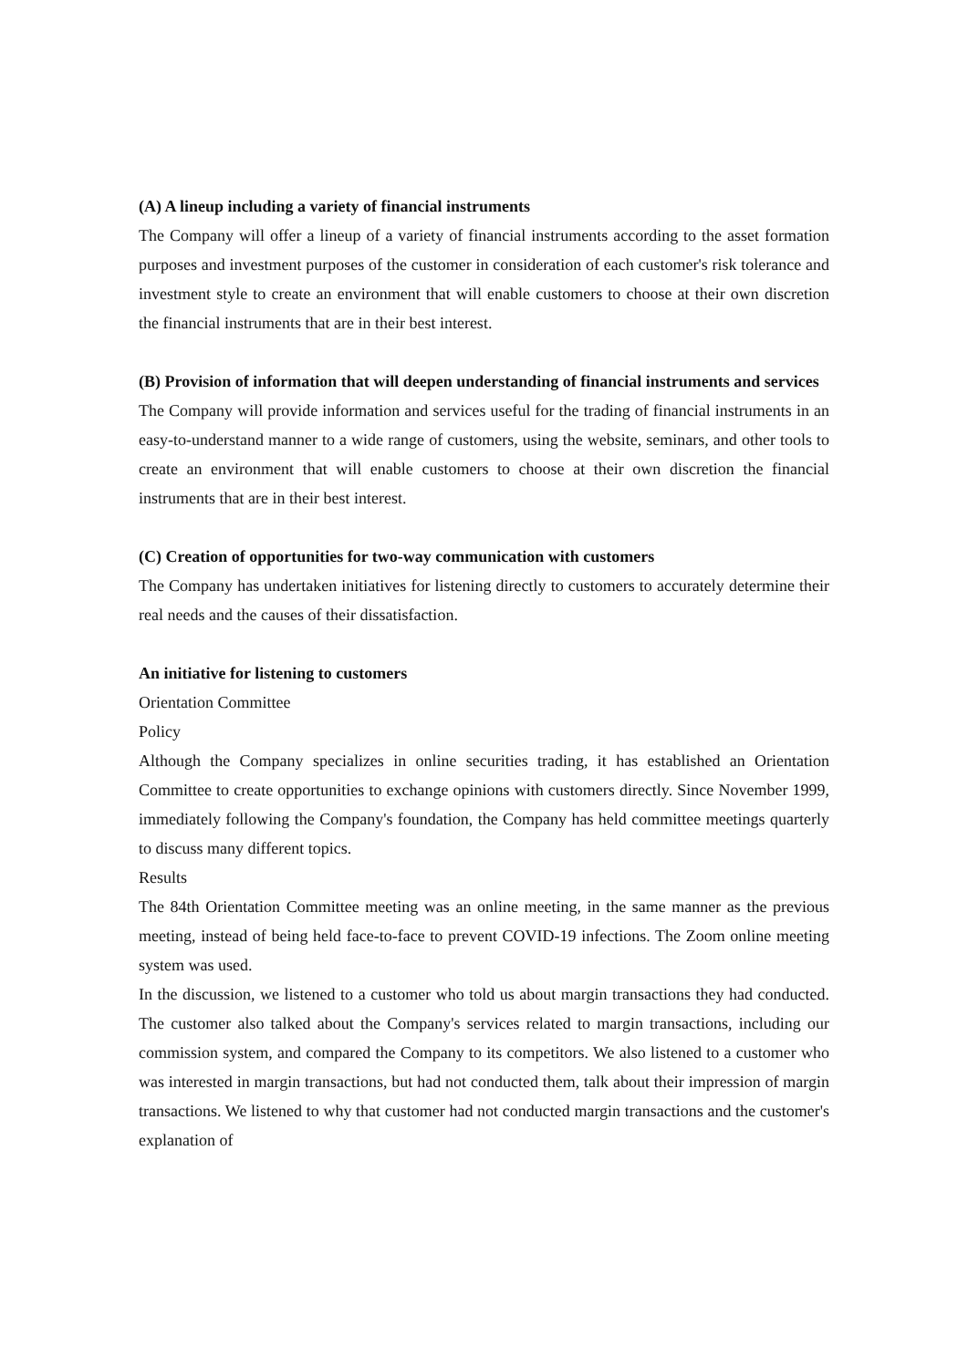(A) A lineup including a variety of financial instruments
The Company will offer a lineup of a variety of financial instruments according to the asset formation purposes and investment purposes of the customer in consideration of each customer's risk tolerance and investment style to create an environment that will enable customers to choose at their own discretion the financial instruments that are in their best interest.
(B) Provision of information that will deepen understanding of financial instruments and services
The Company will provide information and services useful for the trading of financial instruments in an easy-to-understand manner to a wide range of customers, using the website, seminars, and other tools to create an environment that will enable customers to choose at their own discretion the financial instruments that are in their best interest.
(C) Creation of opportunities for two-way communication with customers
The Company has undertaken initiatives for listening directly to customers to accurately determine their real needs and the causes of their dissatisfaction.
An initiative for listening to customers
Orientation Committee
Policy
Although the Company specializes in online securities trading, it has established an Orientation Committee to create opportunities to exchange opinions with customers directly. Since November 1999, immediately following the Company's foundation, the Company has held committee meetings quarterly to discuss many different topics.
Results
The 84th Orientation Committee meeting was an online meeting, in the same manner as the previous meeting, instead of being held face-to-face to prevent COVID-19 infections. The Zoom online meeting system was used.
In the discussion, we listened to a customer who told us about margin transactions they had conducted. The customer also talked about the Company's services related to margin transactions, including our commission system, and compared the Company to its competitors. We also listened to a customer who was interested in margin transactions, but had not conducted them, talk about their impression of margin transactions. We listened to why that customer had not conducted margin transactions and the customer's explanation of